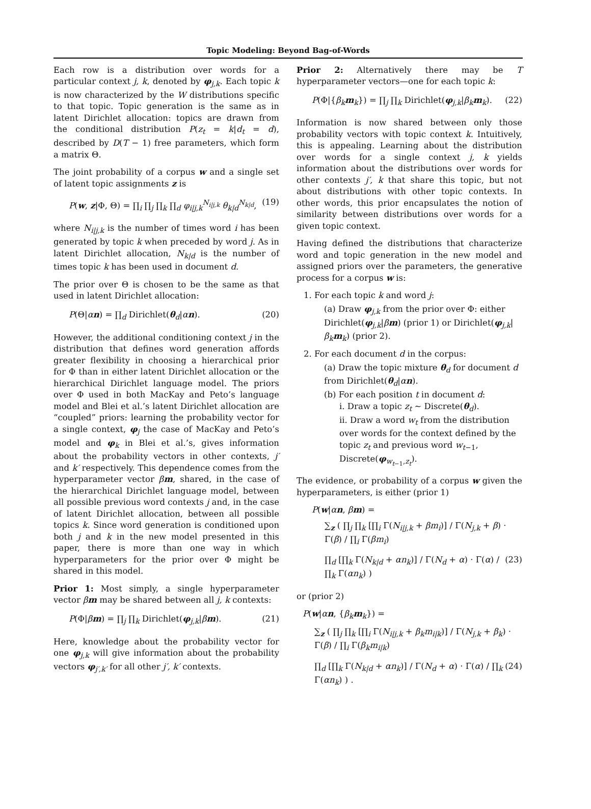Topic Modeling: Beyond Bag-of-Words
Each row is a distribution over words for a particular context j, k, denoted by φ<sub>j,k</sub>. Each topic k is now characterized by the W distributions specific to that topic. Topic generation is the same as in latent Dirichlet allocation: topics are drawn from the conditional distribution P(z<sub>t</sub> = k|d<sub>t</sub> = d), described by D(T − 1) free parameters, which form a matrix Θ.
The joint probability of a corpus w and a single set of latent topic assignments z is
P(w, z|Φ, Θ) = ∏<sub>i</sub> ∏<sub>j</sub> ∏<sub>k</sub> ∏<sub>d</sub> φ<sub>i|j,k</sub><sup>N<sub>i|j,k</sub></sup> θ<sub>k|d</sub><sup>N<sub>k|d</sub></sup>, (19)
where N<sub>i|j,k</sub> is the number of times word i has been generated by topic k when preceded by word j. As in latent Dirichlet allocation, N<sub>k|d</sub> is the number of times topic k has been used in document d.
The prior over Θ is chosen to be the same as that used in latent Dirichlet allocation:
P(Θ|αn) = ∏<sub>d</sub> Dirichlet(θ<sub>d</sub>|αn). (20)
However, the additional conditioning context j in the distribution that defines word generation affords greater flexibility in choosing a hierarchical prior for Φ than in either latent Dirichlet allocation or the hierarchical Dirichlet language model. The priors over Φ used in both MacKay and Peto’s language model and Blei et al.’s latent Dirichlet allocation are “coupled” priors: learning the probability vector for a single context, φ<sub>j</sub> the case of MacKay and Peto’s model and φ<sub>k</sub> in Blei et al.’s, gives information about the probability vectors in other contexts, j′ and k′ respectively. This dependence comes from the hyperparameter vector βm, shared, in the case of the hierarchical Dirichlet language model, between all possible previous word contexts j and, in the case of latent Dirichlet allocation, between all possible topics k. Since word generation is conditioned upon both j and k in the new model presented in this paper, there is more than one way in which hyperparameters for the prior over Φ might be shared in this model.
Prior 1: Most simply, a single hyperparameter vector βm may be shared between all j, k contexts:
P(Φ|βm) = ∏<sub>j</sub> ∏<sub>k</sub> Dirichlet(φ<sub>j,k</sub>|βm). (21)
Here, knowledge about the probability vector for one φ<sub>j,k</sub> will give information about the probability vectors φ<sub>j′,k′</sub> for all other j′, k′ contexts.
Prior 2: Alternatively there may be T hyperparameter vectors—one for each topic k:
P(Φ|{β<sub>k</sub> m<sub>k</sub>}) = ∏<sub>j</sub> ∏<sub>k</sub> Dirichlet(φ<sub>j,k</sub>|β<sub>k</sub> m<sub>k</sub>). (22)
Information is now shared between only those probability vectors with topic context k. Intuitively, this is appealing. Learning about the distribution over words for a single context j, k yields information about the distributions over words for other contexts j′, k that share this topic, but not about distributions with other topic contexts. In other words, this prior encapsulates the notion of similarity between distributions over words for a given topic context.
Having defined the distributions that characterize word and topic generation in the new model and assigned priors over the parameters, the generative process for a corpus w is:
1. For each topic k and word j:
(a) Draw φ<sub>j,k</sub> from the prior over Φ: either Dirichlet(φ<sub>j,k</sub>|βm) (prior 1) or Dirichlet(φ<sub>j,k</sub>|β<sub>k</sub> m<sub>k</sub>) (prior 2).
2. For each document d in the corpus:
(a) Draw the topic mixture θ<sub>d</sub> for document d from Dirichlet(θ<sub>d</sub>|αn).
(b) For each position t in document d:
i. Draw a topic z<sub>t</sub> ∼ Discrete(θ<sub>d</sub>).
ii. Draw a word w<sub>t</sub> from the distribution over words for the context defined by the topic z<sub>t</sub> and previous word w<sub>t−1</sub>, Discrete(φ<sub>w<sub>t−1</sub>,z<sub>t</sub></sub>).
The evidence, or probability of a corpus w given the hyperparameters, is either (prior 1)
P(w|αn, βm) =
∑<sub>z</sub> ( ∏<sub>j</sub> ∏<sub>k</sub> [∏<sub>i</sub> Γ(N<sub>i|j,k</sub> + βm<sub>i</sub>)] / Γ(N<sub>j,k</sub> + β) · Γ(β) / ∏<sub>i</sub> Γ(βm<sub>i</sub>)
∏<sub>d</sub> [∏<sub>k</sub> Γ(N<sub>k|d</sub> + αn<sub>k</sub>)] / Γ(N<sub>d</sub> + α) · Γ(α) / ∏<sub>k</sub> Γ(αn<sub>k</sub>) ) (23)
or (prior 2)
P(w|αn, {β<sub>k</sub> m<sub>k</sub>}) =
∑<sub>z</sub> ( ∏<sub>j</sub> ∏<sub>k</sub> [∏<sub>i</sub> Γ(N<sub>i|j,k</sub> + β<sub>k</sub>m<sub>i|k</sub>)] / Γ(N<sub>j,k</sub> + β<sub>k</sub>) · Γ(β) / ∏<sub>i</sub> Γ(β<sub>k</sub>m<sub>i|k</sub>)
∏<sub>d</sub> [∏<sub>k</sub> Γ(N<sub>k|d</sub> + αn<sub>k</sub>)] / Γ(N<sub>d</sub> + α) · Γ(α) / ∏<sub>k</sub> Γ(αn<sub>k</sub>) ) . (24)